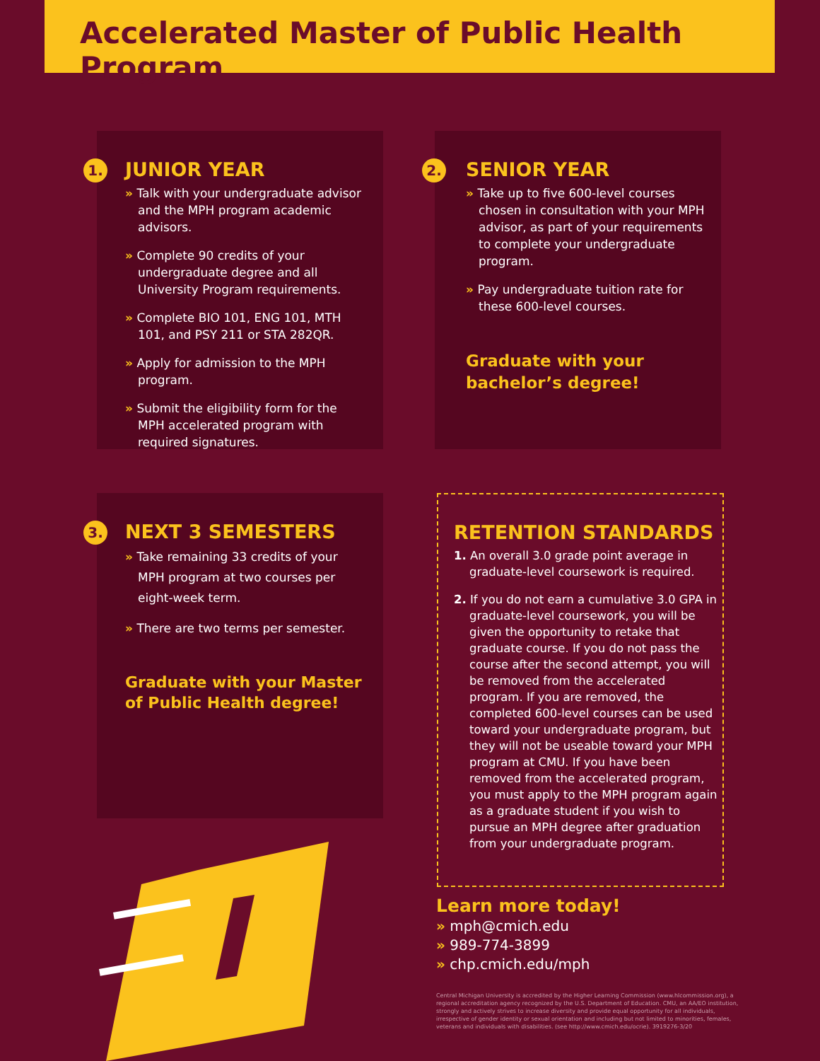Accelerated Master of Public Health Program
1.
JUNIOR YEAR
» Talk with your undergraduate advisor and the MPH program academic advisors.
» Complete 90 credits of your undergraduate degree and all University Program requirements.
» Complete BIO 101, ENG 101, MTH 101, and PSY 211 or STA 282QR.
» Apply for admission to the MPH program.
» Submit the eligibility form for the MPH accelerated program with required signatures.
2.
SENIOR YEAR
» Take up to five 600-level courses chosen in consultation with your MPH advisor, as part of your requirements to complete your undergraduate program.
» Pay undergraduate tuition rate for these 600-level courses.
Graduate with your
bachelor’s degree!
3.
NEXT 3 SEMESTERS
» Take remaining 33 credits of your MPH program at two courses per eight-week term.
» There are two terms per semester.
Graduate with your Master
of Public Health degree!
RETENTION STANDARDS
1. An overall 3.0 grade point average in graduate-level coursework is required.
2. If you do not earn a cumulative 3.0 GPA in graduate-level coursework, you will be given the opportunity to retake that graduate course. If you do not pass the course after the second attempt, you will be removed from the accelerated program. If you are removed, the completed 600-level courses can be used toward your undergraduate program, but they will not be useable toward your MPH program at CMU. If you have been removed from the accelerated program, you must apply to the MPH program again as a graduate student if you wish to pursue an MPH degree after graduation from your undergraduate program.
Learn more today!
» mph@cmich.edu
» 989-774-3899
» chp.cmich.edu/mph
Central Michigan University is accredited by the Higher Learning Commission (www.hlcommission.org), a regional accreditation agency recognized by the U.S. Department of Education. CMU, an AA/EO institution, strongly and actively strives to increase diversity and provide equal opportunity for all individuals, irrespective of gender identity or sexual orientation and including but not limited to minorities, females, veterans and individuals with disabilities. (see http://www.cmich.edu/ocrie). 3919276-3/20